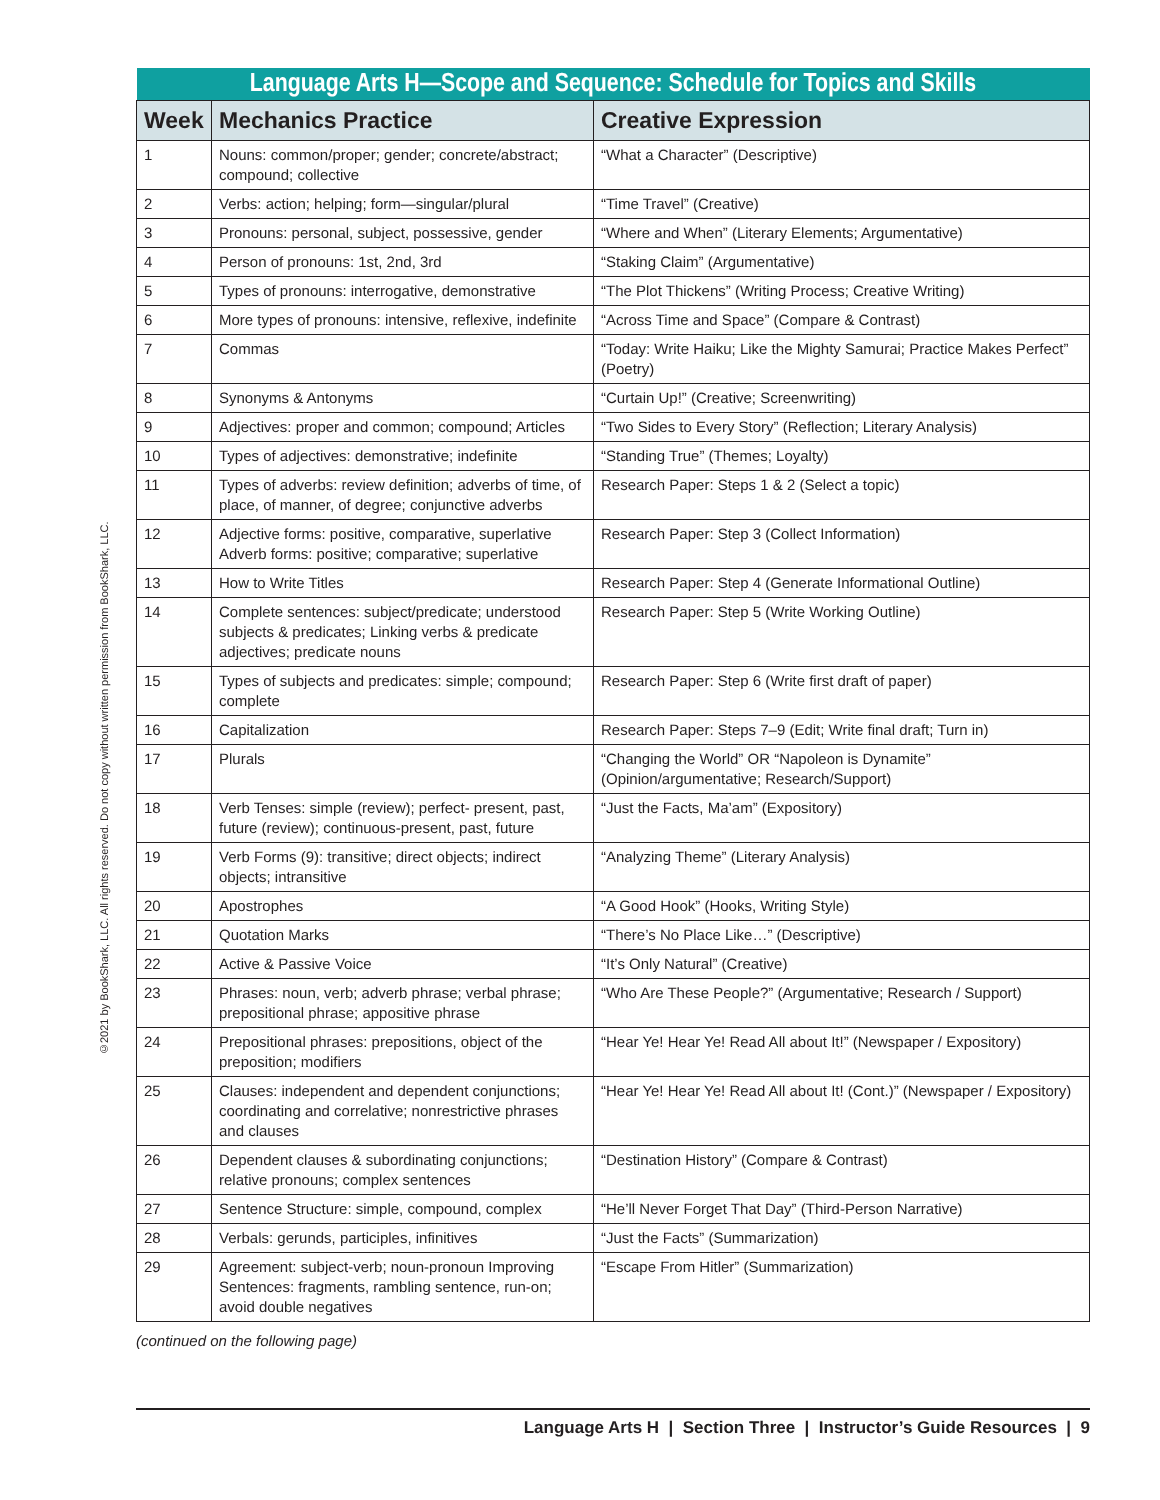©2021 by BookShark, LLC. All rights reserved. Do not copy without written permission from BookShark, LLC.
| Language Arts H—Scope and Sequence: Schedule for Topics and Skills | | |
| Week | Mechanics Practice | Creative Expression |
| 1 | Nouns: common/proper; gender; concrete/abstract; compound; collective | “What a Character” (Descriptive) |
| 2 | Verbs: action; helping; form—singular/plural | “Time Travel” (Creative) |
| 3 | Pronouns: personal, subject, possessive, gender | “Where and When” (Literary Elements; Argumentative) |
| 4 | Person of pronouns: 1st, 2nd, 3rd | “Staking Claim” (Argumentative) |
| 5 | Types of pronouns: interrogative, demonstrative | “The Plot Thickens” (Writing Process; Creative Writing) |
| 6 | More types of pronouns: intensive, reflexive, indefinite | “Across Time and Space” (Compare & Contrast) |
| 7 | Commas | “Today: Write Haiku; Like the Mighty Samurai; Practice Makes Perfect” (Poetry) |
| 8 | Synonyms & Antonyms | “Curtain Up!” (Creative; Screenwriting) |
| 9 | Adjectives: proper and common; compound; Articles | “Two Sides to Every Story” (Reflection; Literary Analysis) |
| 10 | Types of adjectives: demonstrative; indefinite | “Standing True” (Themes; Loyalty) |
| 11 | Types of adverbs: review definition; adverbs of time, of place, of manner, of degree; conjunctive adverbs | Research Paper: Steps 1 & 2 (Select a topic) |
| 12 | Adjective forms: positive, comparative, superlative Adverb forms: positive; comparative; superlative | Research Paper: Step 3 (Collect Information) |
| 13 | How to Write Titles | Research Paper: Step 4 (Generate Informational Outline) |
| 14 | Complete sentences: subject/predicate; understood subjects & predicates; Linking verbs & predicate adjectives; predicate nouns | Research Paper: Step 5 (Write Working Outline) |
| 15 | Types of subjects and predicates: simple; compound; complete | Research Paper: Step 6 (Write first draft of paper) |
| 16 | Capitalization | Research Paper: Steps 7–9 (Edit; Write final draft; Turn in) |
| 17 | Plurals | “Changing the World” OR “Napoleon is Dynamite” (Opinion/argumentative; Research/Support) |
| 18 | Verb Tenses: simple (review); perfect- present, past, future (review); continuous-present, past, future | “Just the Facts, Ma’am” (Expository) |
| 19 | Verb Forms (9): transitive; direct objects; indirect objects; intransitive | “Analyzing Theme” (Literary Analysis) |
| 20 | Apostrophes | “A Good Hook” (Hooks, Writing Style) |
| 21 | Quotation Marks | “There’s No Place Like…” (Descriptive) |
| 22 | Active & Passive Voice | “It’s Only Natural” (Creative) |
| 23 | Phrases: noun, verb; adverb phrase; verbal phrase; prepositional phrase; appositive phrase | “Who Are These People?” (Argumentative; Research / Support) |
| 24 | Prepositional phrases: prepositions, object of the preposition; modifiers | “Hear Ye! Hear Ye! Read All about It!” (Newspaper / Expository) |
| 25 | Clauses: independent and dependent conjunctions; coordinating and correlative; nonrestrictive phrases and clauses | “Hear Ye! Hear Ye! Read All about It! (Cont.)” (Newspaper / Expository) |
| 26 | Dependent clauses & subordinating conjunctions; relative pronouns; complex sentences | “Destination History” (Compare & Contrast) |
| 27 | Sentence Structure: simple, compound, complex | “He’ll Never Forget That Day” (Third-Person Narrative) |
| 28 | Verbals: gerunds, participles, infinitives | “Just the Facts” (Summarization) |
| 29 | Agreement: subject-verb; noun-pronoun Improving Sentences: fragments, rambling sentence, run-on; avoid double negatives | “Escape From Hitler” (Summarization) |
(continued on the following page)
Language Arts H | Section Three | Instructor’s Guide Resources | 9